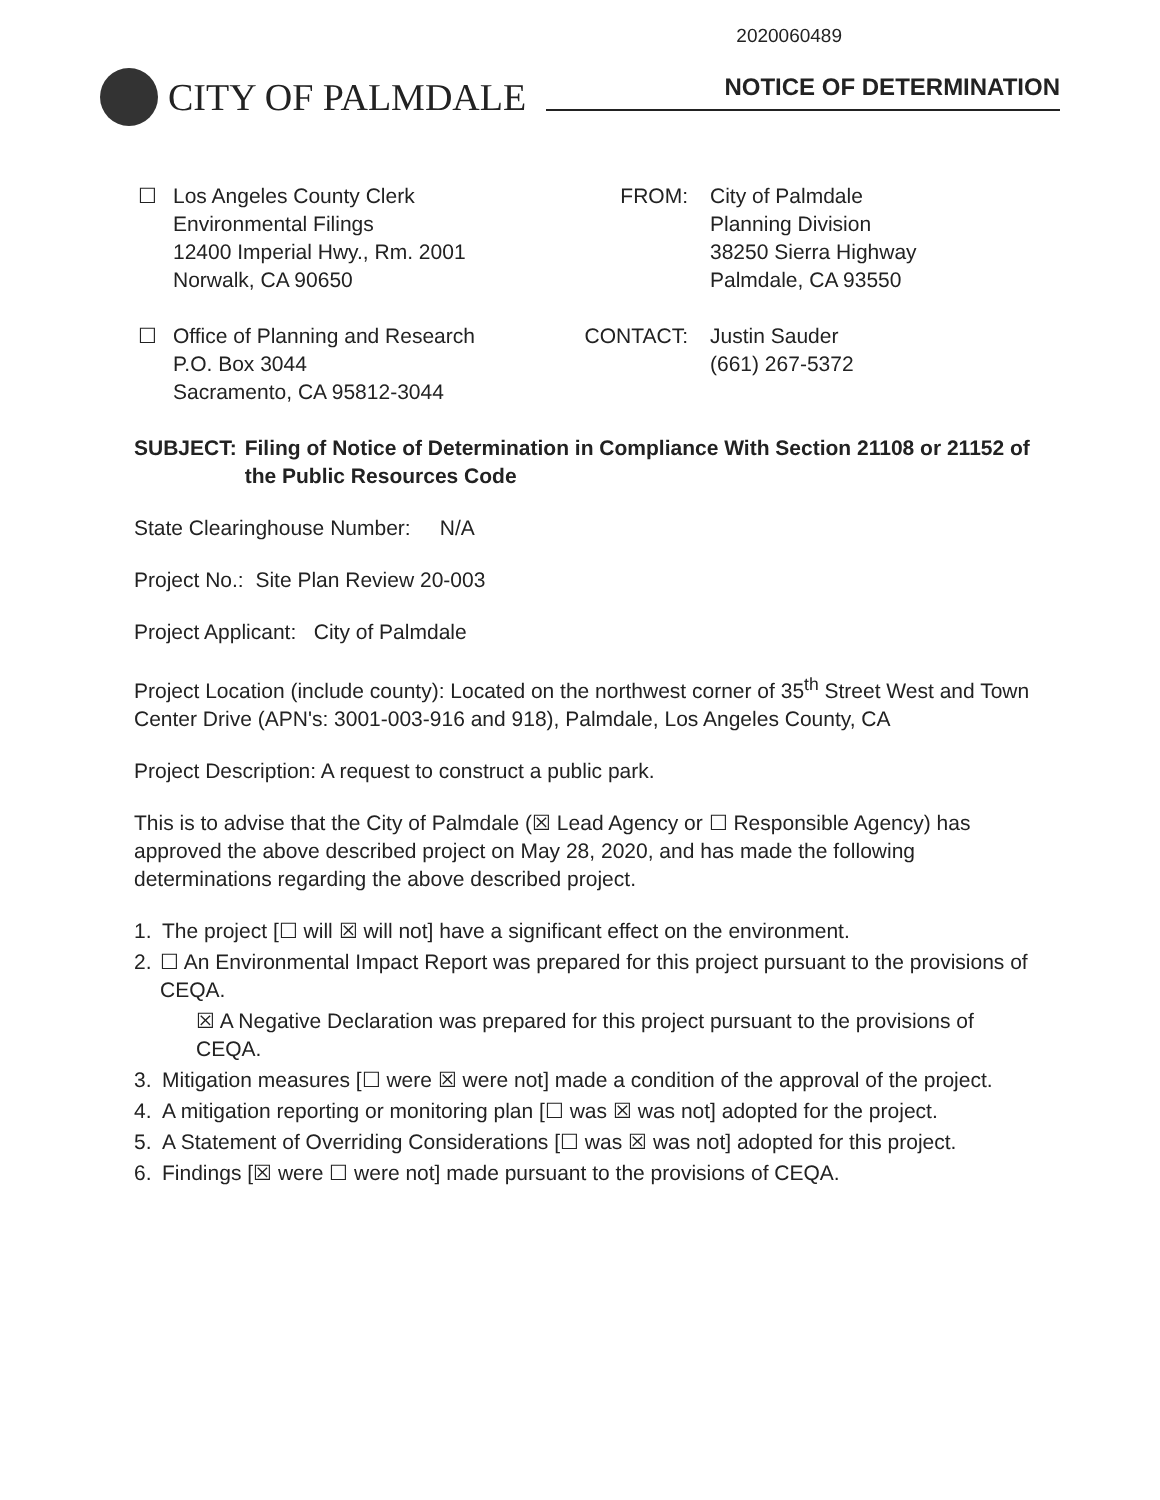2020060489
CITY OF PALMDALE
NOTICE OF DETERMINATION
☐ Los Angeles County Clerk
Environmental Filings
12400 Imperial Hwy., Rm. 2001
Norwalk, CA 90650
FROM: City of Palmdale
Planning Division
38250 Sierra Highway
Palmdale, CA 93550
☐ Office of Planning and Research
P.O. Box 3044
Sacramento, CA 95812-3044
CONTACT: Justin Sauder
(661) 267-5372
SUBJECT: Filing of Notice of Determination in Compliance With Section 21108 or 21152 of the Public Resources Code
State Clearinghouse Number: N/A
Project No.: Site Plan Review 20-003
Project Applicant: City of Palmdale
Project Location (include county): Located on the northwest corner of 35<sup>th</sup> Street West and Town Center Drive (APN's: 3001-003-916 and 918), Palmdale, Los Angeles County, CA
Project Description: A request to construct a public park.
This is to advise that the City of Palmdale (☒ Lead Agency or ☐ Responsible Agency) has approved the above described project on May 28, 2020, and has made the following determinations regarding the above described project.
1. The project [☐ will ☒ will not] have a significant effect on the environment.
2. ☐ An Environmental Impact Report was prepared for this project pursuant to the provisions of CEQA.
☒ A Negative Declaration was prepared for this project pursuant to the provisions of CEQA.
3. Mitigation measures [☐ were ☒ were not] made a condition of the approval of the project.
4. A mitigation reporting or monitoring plan [☐ was ☒ was not] adopted for the project.
5. A Statement of Overriding Considerations [☐ was ☒ was not] adopted for this project.
6. Findings [☒ were ☐ were not] made pursuant to the provisions of CEQA.